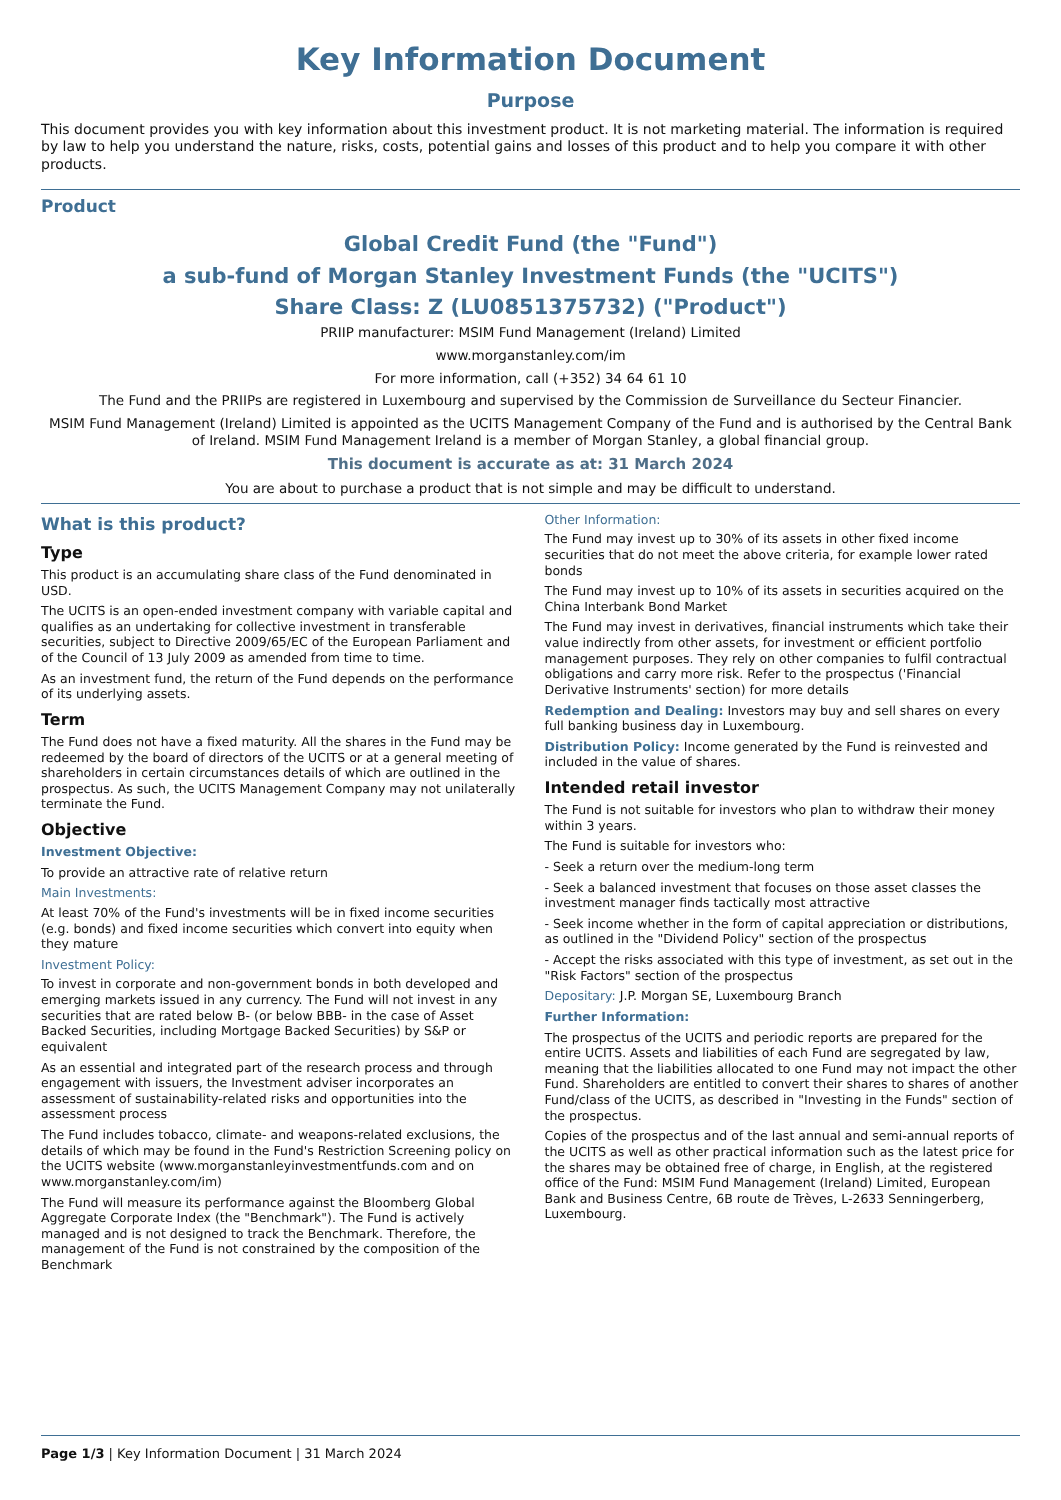Key Information Document
Purpose
This document provides you with key information about this investment product. It is not marketing material. The information is required by law to help you understand the nature, risks, costs, potential gains and losses of this product and to help you compare it with other products.
Product
Global Credit Fund (the "Fund")
a sub-fund of Morgan Stanley Investment Funds (the "UCITS")
Share Class: Z (LU0851375732) ("Product")
PRIIP manufacturer: MSIM Fund Management (Ireland) Limited
www.morganstanley.com/im
For more information, call (+352) 34 64 61 10
The Fund and the PRIIPs are registered in Luxembourg and supervised by the Commission de Surveillance du Secteur Financier.
MSIM Fund Management (Ireland) Limited is appointed as the UCITS Management Company of the Fund and is authorised by the Central Bank of Ireland. MSIM Fund Management Ireland is a member of Morgan Stanley, a global financial group.
This document is accurate as at: 31 March 2024
You are about to purchase a product that is not simple and may be difficult to understand.
What is this product?
Type
This product is an accumulating share class of the Fund denominated in USD.
The UCITS is an open-ended investment company with variable capital and qualifies as an undertaking for collective investment in transferable securities, subject to Directive 2009/65/EC of the European Parliament and of the Council of 13 July 2009 as amended from time to time.
As an investment fund, the return of the Fund depends on the performance of its underlying assets.
Term
The Fund does not have a fixed maturity. All the shares in the Fund may be redeemed by the board of directors of the UCITS or at a general meeting of shareholders in certain circumstances details of which are outlined in the prospectus. As such, the UCITS Management Company may not unilaterally terminate the Fund.
Objective
Investment Objective:
To provide an attractive rate of relative return
Main Investments:
At least 70% of the Fund's investments will be in fixed income securities (e.g. bonds) and fixed income securities which convert into equity when they mature
Investment Policy:
To invest in corporate and non-government bonds in both developed and emerging markets issued in any currency. The Fund will not invest in any securities that are rated below B- (or below BBB- in the case of Asset Backed Securities, including Mortgage Backed Securities) by S&P or equivalent
As an essential and integrated part of the research process and through engagement with issuers, the Investment adviser incorporates an assessment of sustainability-related risks and opportunities into the assessment process
The Fund includes tobacco, climate- and weapons-related exclusions, the details of which may be found in the Fund's Restriction Screening policy on the UCITS website (www.morganstanleyinvestmentfunds.com and on www.morganstanley.com/im)
The Fund will measure its performance against the Bloomberg Global Aggregate Corporate Index (the "Benchmark"). The Fund is actively managed and is not designed to track the Benchmark. Therefore, the management of the Fund is not constrained by the composition of the Benchmark
Other Information:
The Fund may invest up to 30% of its assets in other fixed income securities that do not meet the above criteria, for example lower rated bonds
The Fund may invest up to 10% of its assets in securities acquired on the China Interbank Bond Market
The Fund may invest in derivatives, financial instruments which take their value indirectly from other assets, for investment or efficient portfolio management purposes. They rely on other companies to fulfil contractual obligations and carry more risk. Refer to the prospectus ('Financial Derivative Instruments' section) for more details
Redemption and Dealing: Investors may buy and sell shares on every full banking business day in Luxembourg.
Distribution Policy: Income generated by the Fund is reinvested and included in the value of shares.
Intended retail investor
The Fund is not suitable for investors who plan to withdraw their money within 3 years.
The Fund is suitable for investors who:
- Seek a return over the medium-long term
- Seek a balanced investment that focuses on those asset classes the investment manager finds tactically most attractive
- Seek income whether in the form of capital appreciation or distributions, as outlined in the "Dividend Policy" section of the prospectus
- Accept the risks associated with this type of investment, as set out in the "Risk Factors" section of the prospectus
Depositary: J.P. Morgan SE, Luxembourg Branch
Further Information:
The prospectus of the UCITS and periodic reports are prepared for the entire UCITS. Assets and liabilities of each Fund are segregated by law, meaning that the liabilities allocated to one Fund may not impact the other Fund. Shareholders are entitled to convert their shares to shares of another Fund/class of the UCITS, as described in "Investing in the Funds" section of the prospectus.
Copies of the prospectus and of the last annual and semi-annual reports of the UCITS as well as other practical information such as the latest price for the shares may be obtained free of charge, in English, at the registered office of the Fund: MSIM Fund Management (Ireland) Limited, European Bank and Business Centre, 6B route de Trèves, L-2633 Senningerberg, Luxembourg.
Page 1/3 | Key Information Document | 31 March 2024